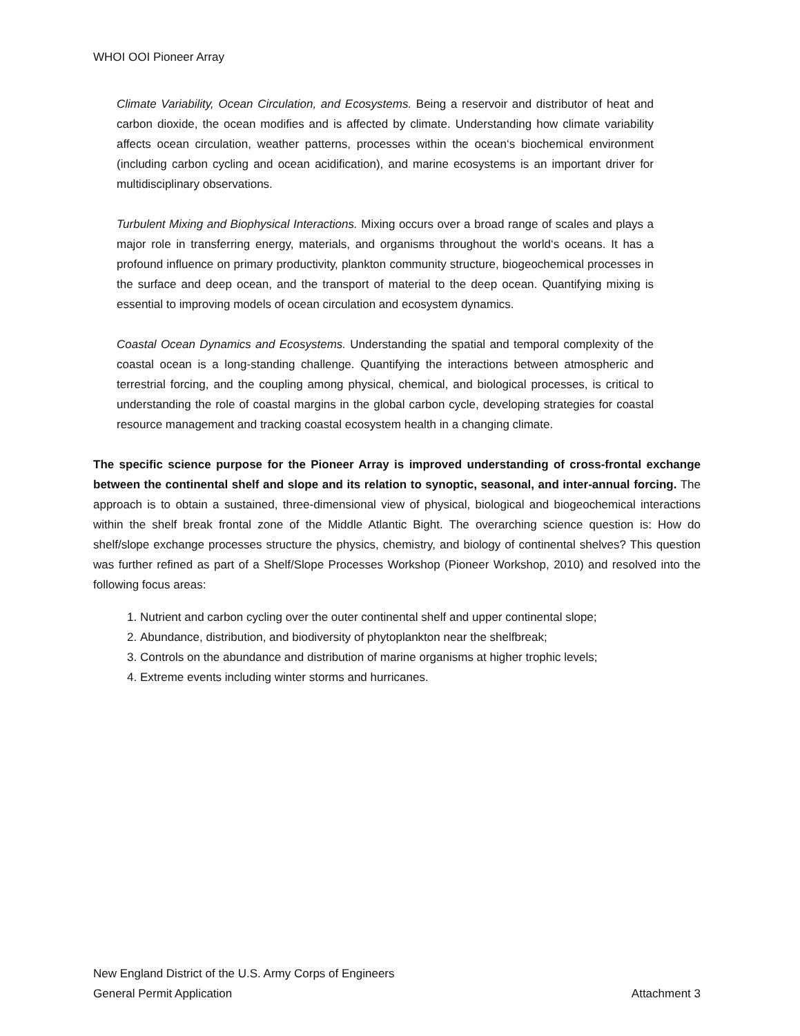WHOI OOI Pioneer Array
Climate Variability, Ocean Circulation, and Ecosystems. Being a reservoir and distributor of heat and carbon dioxide, the ocean modifies and is affected by climate. Understanding how climate variability affects ocean circulation, weather patterns, processes within the ocean‘s biochemical environment (including carbon cycling and ocean acidification), and marine ecosystems is an important driver for multidisciplinary observations.
Turbulent Mixing and Biophysical Interactions. Mixing occurs over a broad range of scales and plays a major role in transferring energy, materials, and organisms throughout the world‘s oceans. It has a profound influence on primary productivity, plankton community structure, biogeochemical processes in the surface and deep ocean, and the transport of material to the deep ocean. Quantifying mixing is essential to improving models of ocean circulation and ecosystem dynamics.
Coastal Ocean Dynamics and Ecosystems. Understanding the spatial and temporal complexity of the coastal ocean is a long-standing challenge. Quantifying the interactions between atmospheric and terrestrial forcing, and the coupling among physical, chemical, and biological processes, is critical to understanding the role of coastal margins in the global carbon cycle, developing strategies for coastal resource management and tracking coastal ecosystem health in a changing climate.
The specific science purpose for the Pioneer Array is improved understanding of cross-frontal exchange between the continental shelf and slope and its relation to synoptic, seasonal, and inter-annual forcing. The approach is to obtain a sustained, three-dimensional view of physical, biological and biogeochemical interactions within the shelf break frontal zone of the Middle Atlantic Bight. The overarching science question is: How do shelf/slope exchange processes structure the physics, chemistry, and biology of continental shelves? This question was further refined as part of a Shelf/Slope Processes Workshop (Pioneer Workshop, 2010) and resolved into the following focus areas:
1. Nutrient and carbon cycling over the outer continental shelf and upper continental slope;
2. Abundance, distribution, and biodiversity of phytoplankton near the shelfbreak;
3. Controls on the abundance and distribution of marine organisms at higher trophic levels;
4. Extreme events including winter storms and hurricanes.
New England District of the U.S. Army Corps of Engineers
General Permit Application Attachment 3